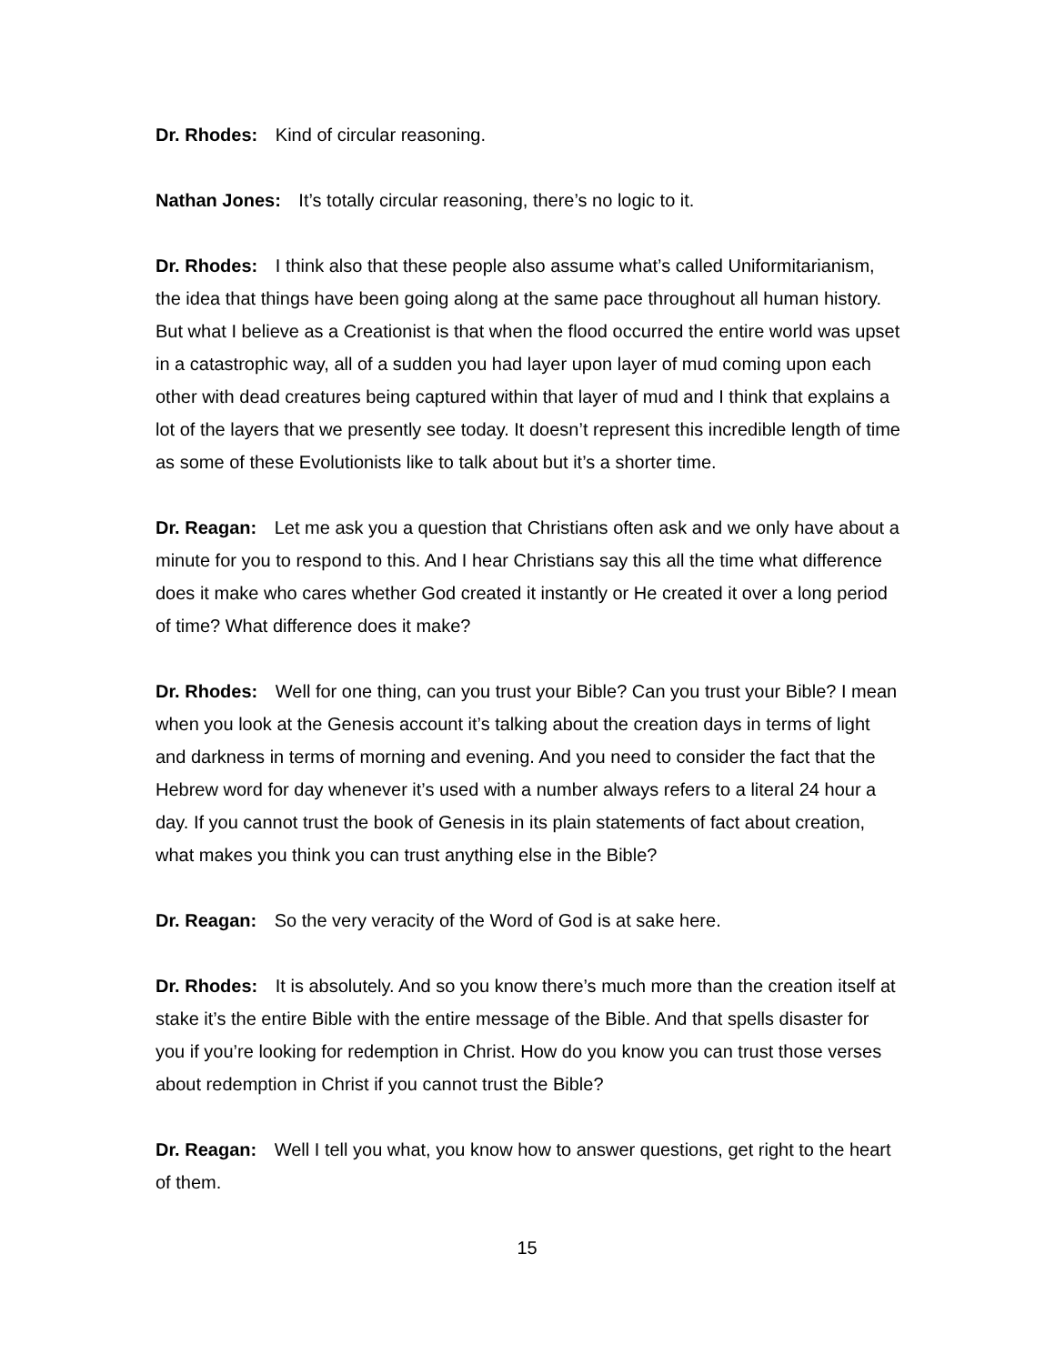Dr. Rhodes: Kind of circular reasoning.
Nathan Jones: It’s totally circular reasoning, there’s no logic to it.
Dr. Rhodes: I think also that these people also assume what’s called Uniformitarianism, the idea that things have been going along at the same pace throughout all human history. But what I believe as a Creationist is that when the flood occurred the entire world was upset in a catastrophic way, all of a sudden you had layer upon layer of mud coming upon each other with dead creatures being captured within that layer of mud and I think that explains a lot of the layers that we presently see today. It doesn’t represent this incredible length of time as some of these Evolutionists like to talk about but it’s a shorter time.
Dr. Reagan: Let me ask you a question that Christians often ask and we only have about a minute for you to respond to this. And I hear Christians say this all the time what difference does it make who cares whether God created it instantly or He created it over a long period of time? What difference does it make?
Dr. Rhodes: Well for one thing, can you trust your Bible? Can you trust your Bible? I mean when you look at the Genesis account it’s talking about the creation days in terms of light and darkness in terms of morning and evening. And you need to consider the fact that the Hebrew word for day whenever it’s used with a number always refers to a literal 24 hour a day. If you cannot trust the book of Genesis in its plain statements of fact about creation, what makes you think you can trust anything else in the Bible?
Dr. Reagan: So the very veracity of the Word of God is at sake here.
Dr. Rhodes: It is absolutely. And so you know there’s much more than the creation itself at stake it’s the entire Bible with the entire message of the Bible. And that spells disaster for you if you’re looking for redemption in Christ. How do you know you can trust those verses about redemption in Christ if you cannot trust the Bible?
Dr. Reagan: Well I tell you what, you know how to answer questions, get right to the heart of them.
15